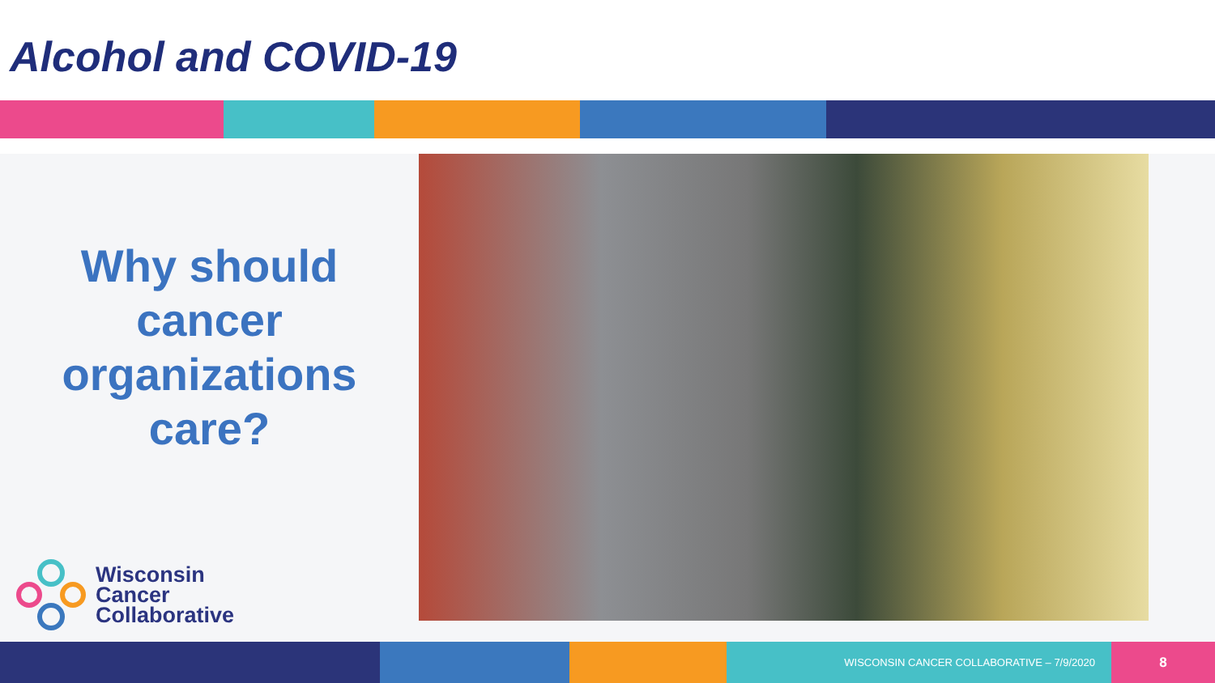Alcohol and COVID-19
Why should
cancer
organizations
care?
Wisconsin
Cancer
Collaborative
WISCONSIN CANCER COLLABORATIVE – 7/9/2020
8